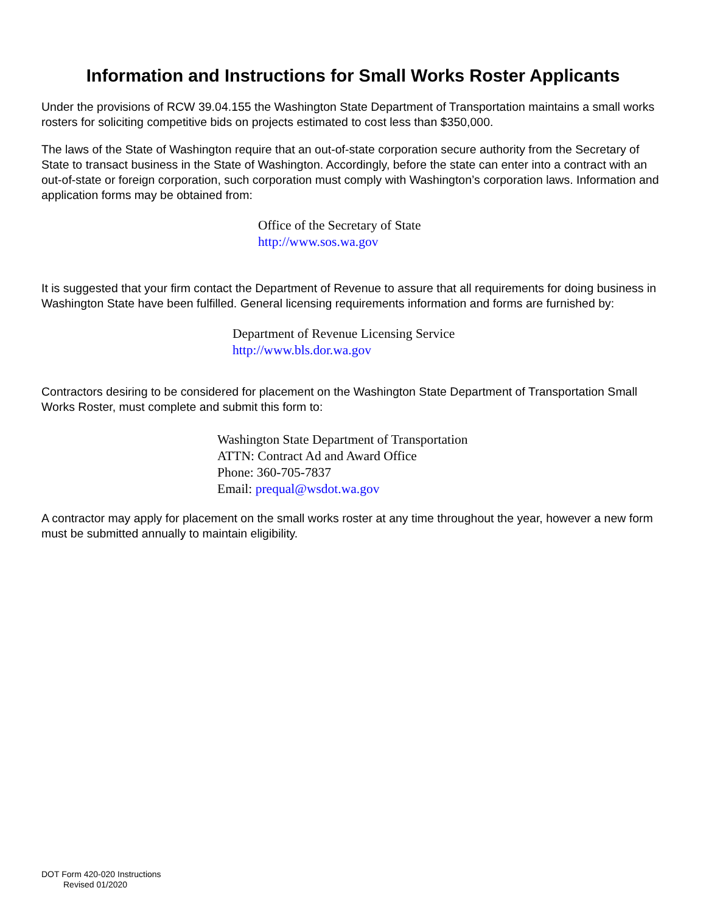Information and Instructions for Small Works Roster Applicants
Under the provisions of RCW 39.04.155 the Washington State Department of Transportation maintains a small works rosters for soliciting competitive bids on projects estimated to cost less than $350,000.
The laws of the State of Washington require that an out-of-state corporation secure authority from the Secretary of State to transact business in the State of Washington. Accordingly, before the state can enter into a contract with an out-of-state or foreign corporation, such corporation must comply with Washington’s corporation laws. Information and application forms may be obtained from:
Office of the Secretary of State
http://www.sos.wa.gov
It is suggested that your firm contact the Department of Revenue to assure that all requirements for doing business in Washington State have been fulfilled. General licensing requirements information and forms are furnished by:
Department of Revenue Licensing Service
http://www.bls.dor.wa.gov
Contractors desiring to be considered for placement on the Washington State Department of Transportation Small Works Roster, must complete and submit this form to:
Washington State Department of Transportation
ATTN: Contract Ad and Award Office
Phone: 360-705-7837
Email: prequal@wsdot.wa.gov
A contractor may apply for placement on the small works roster at any time throughout the year, however a new form must be submitted annually to maintain eligibility.
DOT Form 420-020 Instructions
Revised 01/2020